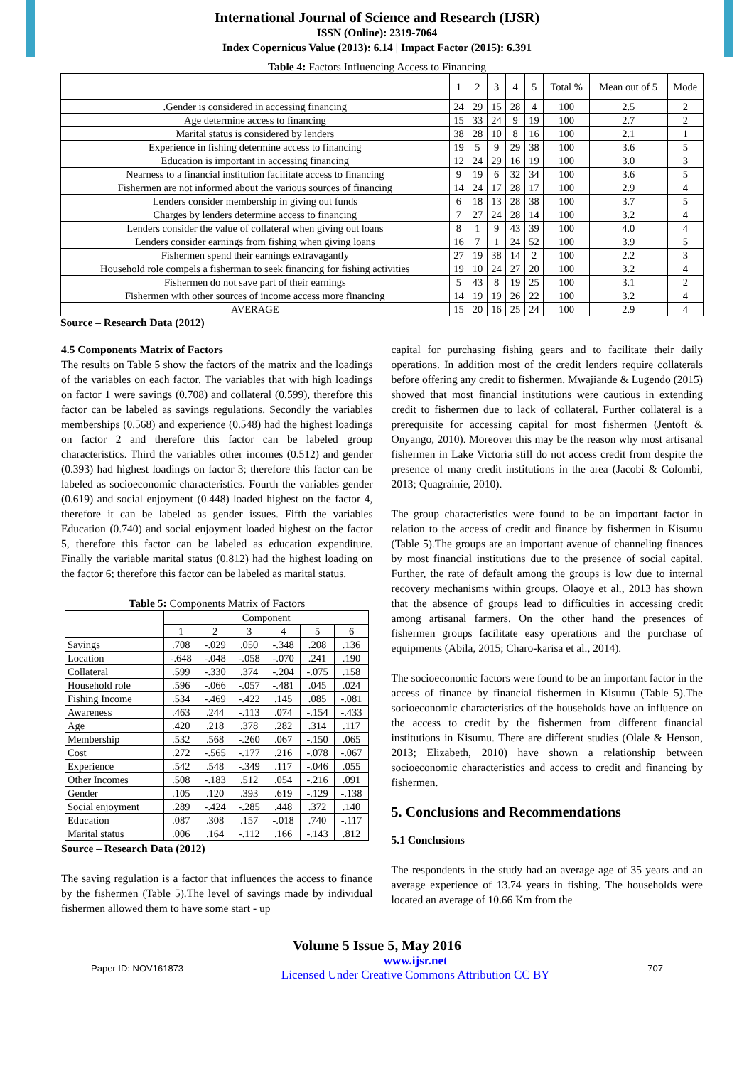International Journal of Science and Research (IJSR)
ISSN (Online): 2319-7064
Index Copernicus Value (2013): 6.14 | Impact Factor (2015): 6.391
Table 4: Factors Influencing Access to Financing
| | 1 | 2 | 3 | 4 | 5 | Total % | Mean out of 5 | Mode |
| --- | --- | --- | --- | --- | --- | --- | --- | --- |
| .Gender is considered in accessing financing | 24 | 29 | 15 | 28 | 4 | 100 | 2.5 | 2 |
| Age determine access to financing | 15 | 33 | 24 | 9 | 19 | 100 | 2.7 | 2 |
| Marital status is considered by lenders | 38 | 28 | 10 | 8 | 16 | 100 | 2.1 | 1 |
| Experience in fishing determine access to financing | 19 | 5 | 9 | 29 | 38 | 100 | 3.6 | 5 |
| Education is important in accessing financing | 12 | 24 | 29 | 16 | 19 | 100 | 3.0 | 3 |
| Nearness to a financial institution facilitate access to financing | 9 | 19 | 6 | 32 | 34 | 100 | 3.6 | 5 |
| Fishermen are not informed about the various sources of financing | 14 | 24 | 17 | 28 | 17 | 100 | 2.9 | 4 |
| Lenders consider membership in giving out funds | 6 | 18 | 13 | 28 | 38 | 100 | 3.7 | 5 |
| Charges by lenders determine access to financing | 7 | 27 | 24 | 28 | 14 | 100 | 3.2 | 4 |
| Lenders consider the value of collateral when giving out loans | 8 | 1 | 9 | 43 | 39 | 100 | 4.0 | 4 |
| Lenders consider earnings from fishing when giving loans | 16 | 7 | 1 | 24 | 52 | 100 | 3.9 | 5 |
| Fishermen spend their earnings extravagantly | 27 | 19 | 38 | 14 | 2 | 100 | 2.2 | 3 |
| Household role compels a fisherman to seek financing for fishing activities | 19 | 10 | 24 | 27 | 20 | 100 | 3.2 | 4 |
| Fishermen do not save part of their earnings | 5 | 43 | 8 | 19 | 25 | 100 | 3.1 | 2 |
| Fishermen with other sources of income access more financing | 14 | 19 | 19 | 26 | 22 | 100 | 3.2 | 4 |
| AVERAGE | 15 | 20 | 16 | 25 | 24 | 100 | 2.9 | 4 |
Source – Research Data (2012)
4.5 Components Matrix of Factors
The results on Table 5 show the factors of the matrix and the loadings of the variables on each factor. The variables that with high loadings on factor 1 were savings (0.708) and collateral (0.599), therefore this factor can be labeled as savings regulations. Secondly the variables memberships (0.568) and experience (0.548) had the highest loadings on factor 2 and therefore this factor can be labeled group characteristics. Third the variables other incomes (0.512) and gender (0.393) had highest loadings on factor 3; therefore this factor can be labeled as socioeconomic characteristics. Fourth the variables gender (0.619) and social enjoyment (0.448) loaded highest on the factor 4, therefore it can be labeled as gender issues. Fifth the variables Education (0.740) and social enjoyment loaded highest on the factor 5, therefore this factor can be labeled as education expenditure. Finally the variable marital status (0.812) had the highest loading on the factor 6; therefore this factor can be labeled as marital status.
Table 5: Components Matrix of Factors
| | Component | | | | | |
| --- | --- | --- | --- | --- | --- | --- |
| | 1 | 2 | 3 | 4 | 5 | 6 |
| Savings | .708 | -.029 | .050 | -.348 | .208 | .136 |
| Location | -.648 | -.048 | -.058 | -.070 | .241 | .190 |
| Collateral | .599 | -.330 | .374 | -.204 | -.075 | .158 |
| Household role | .596 | -.066 | -.057 | -.481 | .045 | .024 |
| Fishing Income | .534 | -.469 | -.422 | .145 | .085 | -.081 |
| Awareness | .463 | .244 | -.113 | .074 | -.154 | -.433 |
| Age | .420 | .218 | .378 | .282 | .314 | .117 |
| Membership | .532 | .568 | -.260 | .067 | -.150 | .065 |
| Cost | .272 | -.565 | -.177 | .216 | -.078 | -.067 |
| Experience | .542 | .548 | -.349 | .117 | -.046 | .055 |
| Other Incomes | .508 | -.183 | .512 | .054 | -.216 | .091 |
| Gender | .105 | .120 | .393 | .619 | -.129 | -.138 |
| Social enjoyment | .289 | -.424 | -.285 | .448 | .372 | .140 |
| Education | .087 | .308 | .157 | -.018 | .740 | -.117 |
| Marital status | .006 | .164 | -.112 | .166 | -.143 | .812 |
Source – Research Data (2012)
The saving regulation is a factor that influences the access to finance by the fishermen (Table 5).The level of savings made by individual fishermen allowed them to have some start - up
capital for purchasing fishing gears and to facilitate their daily operations. In addition most of the credit lenders require collaterals before offering any credit to fishermen. Mwajiande & Lugendo (2015) showed that most financial institutions were cautious in extending credit to fishermen due to lack of collateral. Further collateral is a prerequisite for accessing capital for most fishermen (Jentoft & Onyango, 2010). Moreover this may be the reason why most artisanal fishermen in Lake Victoria still do not access credit from despite the presence of many credit institutions in the area (Jacobi & Colombi, 2013; Quagrainie, 2010).
The group characteristics were found to be an important factor in relation to the access of credit and finance by fishermen in Kisumu (Table 5).The groups are an important avenue of channeling finances by most financial institutions due to the presence of social capital. Further, the rate of default among the groups is low due to internal recovery mechanisms within groups. Olaoye et al., 2013 has shown that the absence of groups lead to difficulties in accessing credit among artisanal farmers. On the other hand the presences of fishermen groups facilitate easy operations and the purchase of equipments (Abila, 2015; Charo-karisa et al., 2014).
The socioeconomic factors were found to be an important factor in the access of finance by financial fishermen in Kisumu (Table 5).The socioeconomic characteristics of the households have an influence on the access to credit by the fishermen from different financial institutions in Kisumu. There are different studies (Olale & Henson, 2013; Elizabeth, 2010) have shown a relationship between socioeconomic characteristics and access to credit and financing by fishermen.
5. Conclusions and Recommendations
5.1 Conclusions
The respondents in the study had an average age of 35 years and an average experience of 13.74 years in fishing. The households were located an average of 10.66 Km from the
Volume 5 Issue 5, May 2016
Paper ID: NOV161873 www.ijsr.net
Licensed Under Creative Commons Attribution CC BY 707